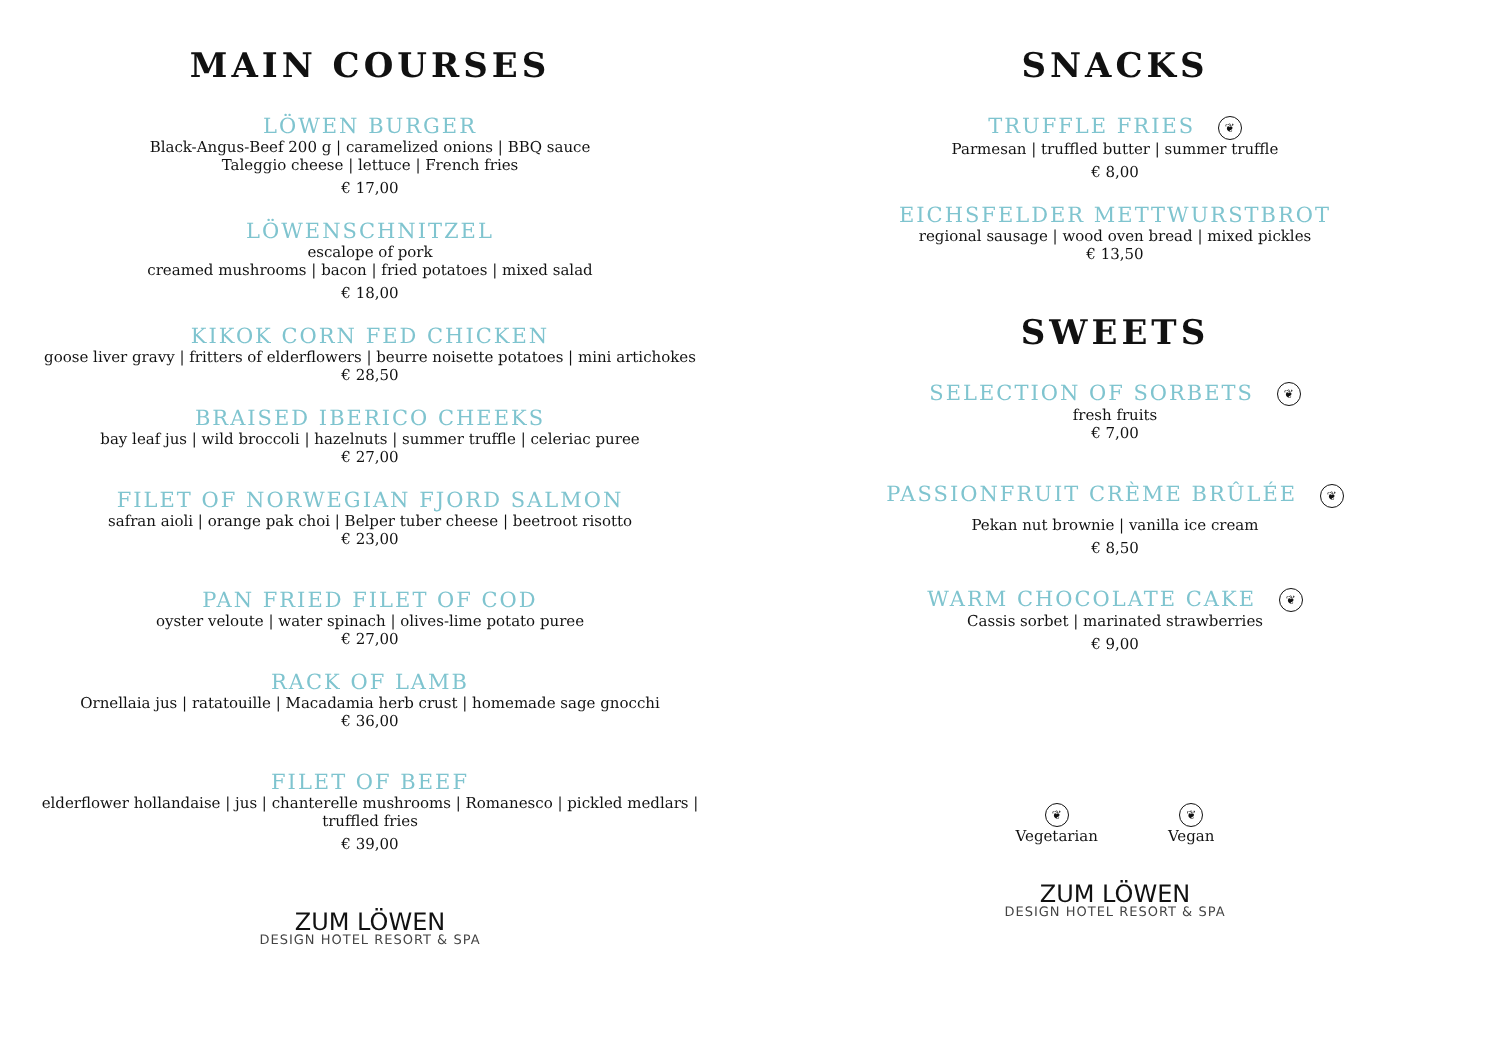MAIN COURSES
LÖWEN BURGER
Black-Angus-Beef 200 g | caramelized onions | BBQ sauce
Taleggio cheese | lettuce | French fries
€ 17,00
LÖWENSCHNITZEL
escalope of pork
creamed mushrooms | bacon | fried potatoes | mixed salad
€ 18,00
KIKOK CORN FED CHICKEN
goose liver gravy | fritters of elderflowers | beurre noisette potatoes | mini artichokes
€ 28,50
BRAISED IBERICO CHEEKS
bay leaf jus | wild broccoli | hazelnuts | summer truffle | celeriac puree
€ 27,00
FILET OF NORWEGIAN FJORD SALMON
safran aioli | orange pak choi | Belper tuber cheese | beetroot risotto
€ 23,00
PAN FRIED FILET OF COD
oyster veloute | water spinach | olives-lime potato puree
€ 27,00
RACK OF LAMB
Ornellaia jus | ratatouille | Macadamia herb crust | homemade sage gnocchi
€ 36,00
FILET OF BEEF
elderflower hollandaise | jus | chanterelle mushrooms | Romanesco | pickled medlars |
truffled fries
€ 39,00
ZUM LÖWEN
DESIGN HOTEL RESORT & SPA
SNACKS
TRUFFLE FRIES ❦
Parmesan | truffled butter | summer truffle
€ 8,00
EICHSFELDER METTWURSTBROT
regional sausage | wood oven bread | mixed pickles
€ 13,50
SWEETS
SELECTION OF SORBETS ❦
fresh fruits
€ 7,00
PASSIONFRUIT CRÈME BRÛLÉE ❦
Pekan nut brownie | vanilla ice cream
€ 8,50
WARM CHOCOLATE CAKE ❦
Cassis sorbet | marinated strawberries
€ 9,00
❦
Vegetarian
❦
Vegan
ZUM LÖWEN
DESIGN HOTEL RESORT & SPA